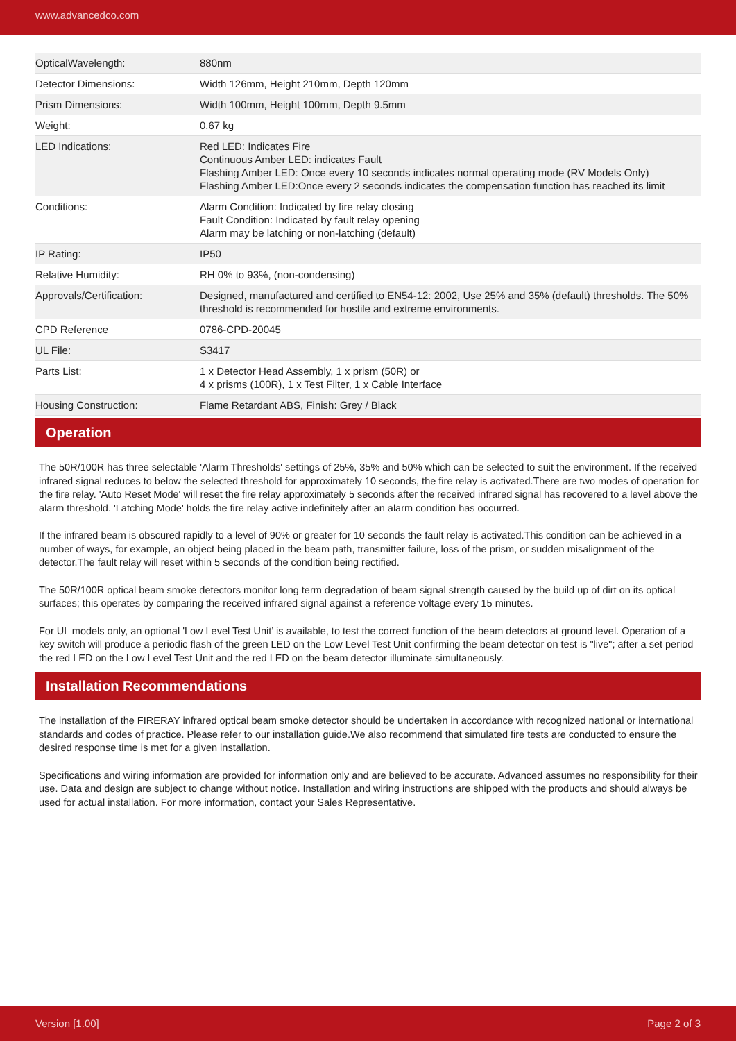www.advancedco.com
| OpticalWavelength: | 880nm |
| Detector Dimensions: | Width 126mm, Height 210mm, Depth 120mm |
| Prism Dimensions: | Width 100mm, Height 100mm, Depth 9.5mm |
| Weight: | 0.67 kg |
| LED Indications: | Red LED: Indicates Fire Continuous Amber LED: indicates Fault Flashing Amber LED: Once every 10 seconds indicates normal operating mode (RV Models Only) Flashing Amber LED:Once every 2 seconds indicates the compensation function has reached its limit |
| Conditions: | Alarm Condition: Indicated by fire relay closing Fault Condition: Indicated by fault relay opening Alarm may be latching or non-latching (default) |
| IP Rating: | IP50 |
| Relative Humidity: | RH 0% to 93%, (non-condensing) |
| Approvals/Certification: | Designed, manufactured and certified to EN54-12: 2002, Use 25% and 35% (default) thresholds. The 50% threshold is recommended for hostile and extreme environments. |
| CPD Reference | 0786-CPD-20045 |
| UL File: | S3417 |
| Parts List: | 1 x Detector Head Assembly, 1 x prism (50R) or 4 x prisms (100R), 1 x Test Filter, 1 x Cable Interface |
| Housing Construction: | Flame Retardant ABS, Finish: Grey / Black |
Operation
The 50R/100R has three selectable 'Alarm Thresholds' settings of 25%, 35% and 50% which can be selected to suit the environment. If the received infrared signal reduces to below the selected threshold for approximately 10 seconds, the fire relay is activated.There are two modes of operation for the fire relay. 'Auto Reset Mode' will reset the fire relay approximately 5 seconds after the received infrared signal has recovered to a level above the alarm threshold. 'Latching Mode' holds the fire relay active indefinitely after an alarm condition has occurred.
If the infrared beam is obscured rapidly to a level of 90% or greater for 10 seconds the fault relay is activated.This condition can be achieved in a number of ways, for example, an object being placed in the beam path, transmitter failure, loss of the prism, or sudden misalignment of the detector.The fault relay will reset within 5 seconds of the condition being rectified.
The 50R/100R optical beam smoke detectors monitor long term degradation of beam signal strength caused by the build up of dirt on its optical surfaces; this operates by comparing the received infrared signal against a reference voltage every 15 minutes.
For UL models only, an optional 'Low Level Test Unit’ is available, to test the correct function of the beam detectors at ground level. Operation of a key switch will produce a periodic flash of the green LED on the Low Level Test Unit confirming the beam detector on test is "live"; after a set period the red LED on the Low Level Test Unit and the red LED on the beam detector illuminate simultaneously.
Installation Recommendations
The installation of the FIRERAY infrared optical beam smoke detector should be undertaken in accordance with recognized national or international standards and codes of practice. Please refer to our installation guide.We also recommend that simulated fire tests are conducted to ensure the desired response time is met for a given installation.
Specifications and wiring information are provided for information only and are believed to be accurate. Advanced assumes no responsibility for their use. Data and design are subject to change without notice. Installation and wiring instructions are shipped with the products and should always be used for actual installation. For more information, contact your Sales Representative.
Version [1.00] Page 2 of 3